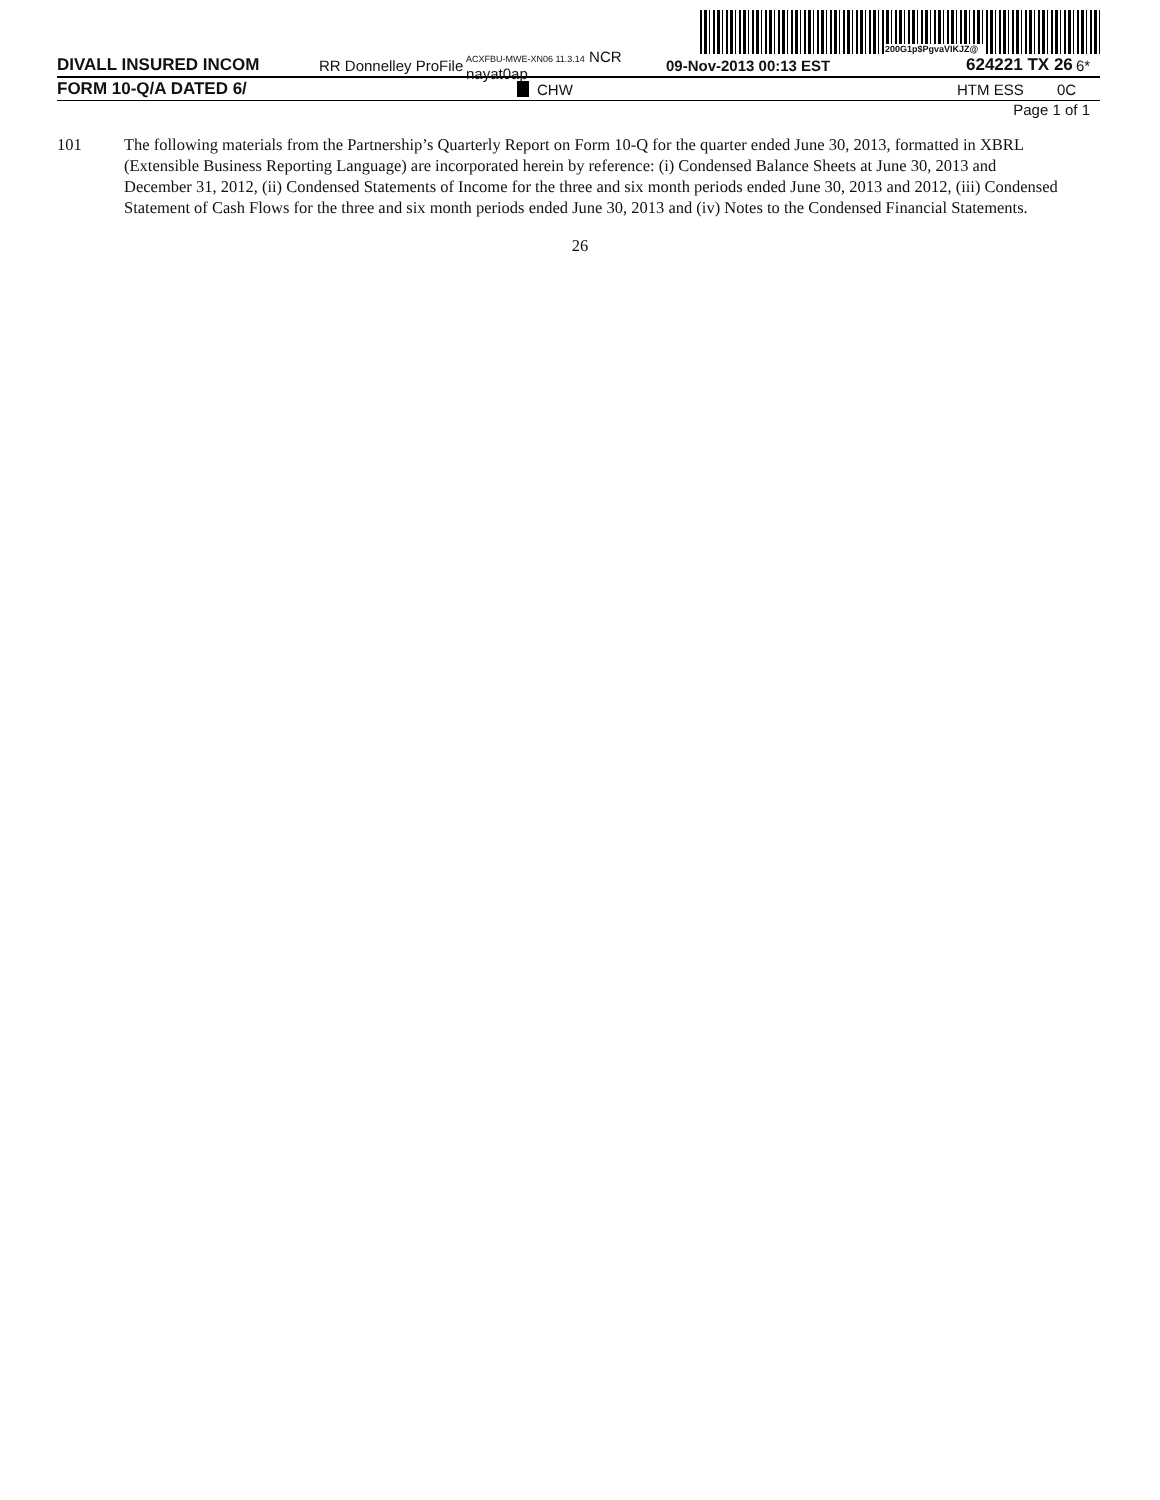200G1p$PgvaVIKJZ@
DIVALL INSURED INCOM RR Donnelley ProFile ACXFBU-MWE-XN06 11.3.14 NCR nayat0ap 09-Nov-2013 00:13 EST 624221 TX 26 6*
FORM 10-Q/A DATED 6/ CHW HTM ESS 0C
Page 1 of 1
101 The following materials from the Partnership’s Quarterly Report on Form 10-Q for the quarter ended June 30, 2013, formatted in XBRL (Extensible Business Reporting Language) are incorporated herein by reference: (i) Condensed Balance Sheets at June 30, 2013 and December 31, 2012, (ii) Condensed Statements of Income for the three and six month periods ended June 30, 2013 and 2012, (iii) Condensed Statement of Cash Flows for the three and six month periods ended June 30, 2013 and (iv) Notes to the Condensed Financial Statements.
26